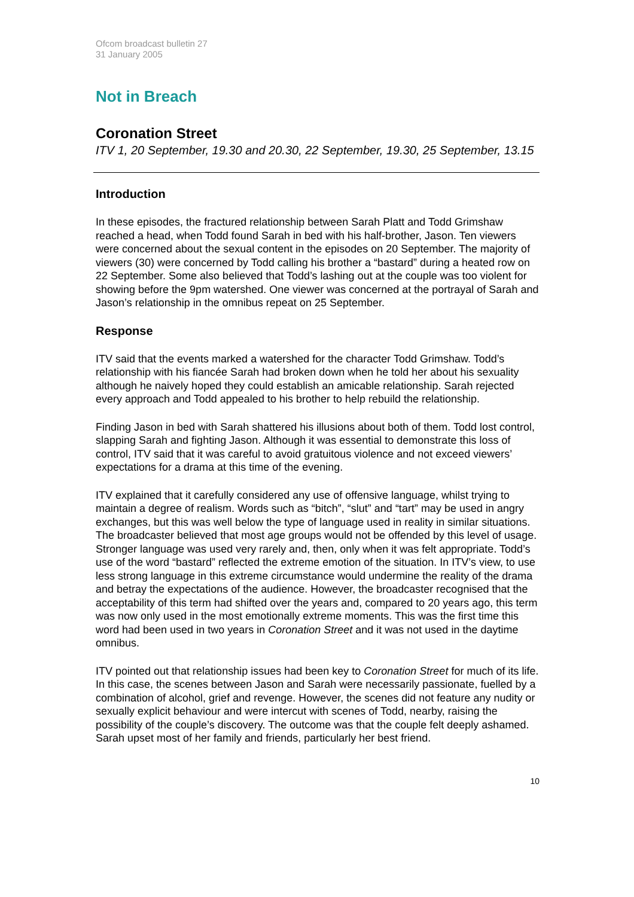Ofcom broadcast bulletin 27
31 January 2005
Not in Breach
Coronation Street
ITV 1, 20 September, 19.30 and 20.30, 22 September, 19.30, 25 September, 13.15
Introduction
In these episodes, the fractured relationship between Sarah Platt and Todd Grimshaw reached a head, when Todd found Sarah in bed with his half-brother, Jason. Ten viewers were concerned about the sexual content in the episodes on 20 September. The majority of viewers (30) were concerned by Todd calling his brother a “bastard” during a heated row on 22 September. Some also believed that Todd’s lashing out at the couple was too violent for showing before the 9pm watershed. One viewer was concerned at the portrayal of Sarah and Jason’s relationship in the omnibus repeat on 25 September.
Response
ITV said that the events marked a watershed for the character Todd Grimshaw. Todd’s relationship with his fiancée Sarah had broken down when he told her about his sexuality although he naively hoped they could establish an amicable relationship. Sarah rejected every approach and Todd appealed to his brother to help rebuild the relationship.
Finding Jason in bed with Sarah shattered his illusions about both of them. Todd lost control, slapping Sarah and fighting Jason. Although it was essential to demonstrate this loss of control, ITV said that it was careful to avoid gratuitous violence and not exceed viewers’ expectations for a drama at this time of the evening.
ITV explained that it carefully considered any use of offensive language, whilst trying to maintain a degree of realism. Words such as “bitch”, “slut” and “tart” may be used in angry exchanges, but this was well below the type of language used in reality in similar situations. The broadcaster believed that most age groups would not be offended by this level of usage. Stronger language was used very rarely and, then, only when it was felt appropriate. Todd’s use of the word “bastard” reflected the extreme emotion of the situation. In ITV’s view, to use less strong language in this extreme circumstance would undermine the reality of the drama and betray the expectations of the audience. However, the broadcaster recognised that the acceptability of this term had shifted over the years and, compared to 20 years ago, this term was now only used in the most emotionally extreme moments. This was the first time this word had been used in two years in Coronation Street and it was not used in the daytime omnibus.
ITV pointed out that relationship issues had been key to Coronation Street for much of its life. In this case, the scenes between Jason and Sarah were necessarily passionate, fuelled by a combination of alcohol, grief and revenge. However, the scenes did not feature any nudity or sexually explicit behaviour and were intercut with scenes of Todd, nearby, raising the possibility of the couple’s discovery. The outcome was that the couple felt deeply ashamed. Sarah upset most of her family and friends, particularly her best friend.
10